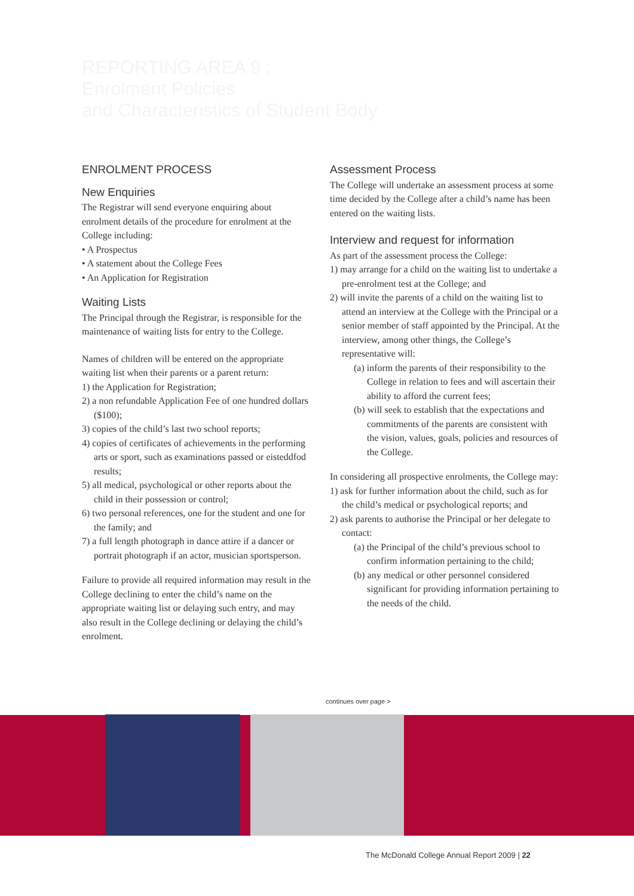REPORTING AREA 9 :
Enrolment Policies
and Characteristics of Student Body
ENROLMENT PROCESS
New Enquiries
The Registrar will send everyone enquiring about enrolment details of the procedure for enrolment at the College including:
• A Prospectus
• A statement about the College Fees
• An Application for Registration
Waiting Lists
The Principal through the Registrar, is responsible for the maintenance of waiting lists for entry to the College.
Names of children will be entered on the appropriate waiting list when their parents or a parent return:
1) the Application for Registration;
2) a non refundable Application Fee of one hundred dollars ($100);
3) copies of the child’s last two school reports;
4) copies of certificates of achievements in the performing arts or sport, such as examinations passed or eisteddfod results;
5) all medical, psychological or other reports about the child in their possession or control;
6) two personal references, one for the student and one for the family; and
7) a full length photograph in dance attire if a dancer or portrait photograph if an actor, musician sportsperson.
Failure to provide all required information may result in the College declining to enter the child’s name on the appropriate waiting list or delaying such entry, and may also result in the College declining or delaying the child’s enrolment.
Assessment Process
The College will undertake an assessment process at some time decided by the College after a child’s name has been entered on the waiting lists.
Interview and request for information
As part of the assessment process the College:
1) may arrange for a child on the waiting list to undertake a pre-enrolment test at the College; and
2) will invite the parents of a child on the waiting list to attend an interview at the College with the Principal or a senior member of staff appointed by the Principal. At the interview, among other things, the College’s representative will:
(a) inform the parents of their responsibility to the College in relation to fees and will ascertain their ability to afford the current fees;
(b) will seek to establish that the expectations and commitments of the parents are consistent with the vision, values, goals, policies and resources of the College.
In considering all prospective enrolments, the College may:
1) ask for further information about the child, such as for the child’s medical or psychological reports; and
2) ask parents to authorise the Principal or her delegate to contact:
(a) the Principal of the child’s previous school to confirm information pertaining to the child;
(b) any medical or other personnel considered significant for providing information pertaining to the needs of the child.
continues over page >
The McDonald College Annual Report 2009 | 22